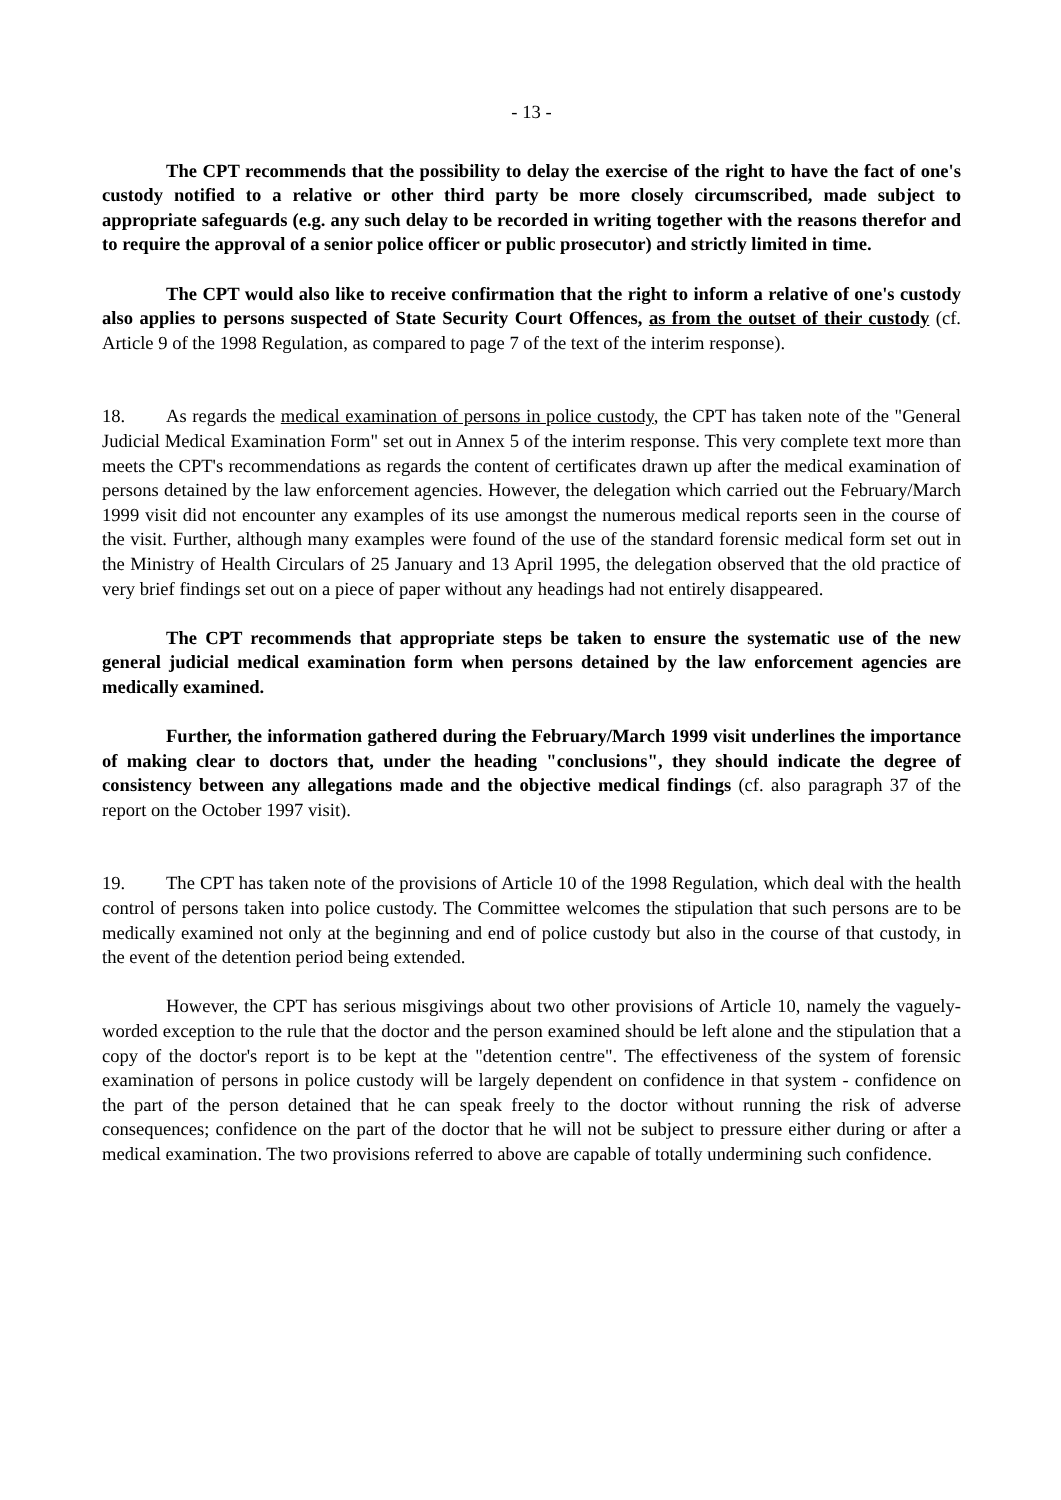- 13 -
The CPT recommends that the possibility to delay the exercise of the right to have the fact of one's custody notified to a relative or other third party be more closely circumscribed, made subject to appropriate safeguards (e.g. any such delay to be recorded in writing together with the reasons therefor and to require the approval of a senior police officer or public prosecutor) and strictly limited in time.
The CPT would also like to receive confirmation that the right to inform a relative of one's custody also applies to persons suspected of State Security Court Offences, as from the outset of their custody (cf. Article 9 of the 1998 Regulation, as compared to page 7 of the text of the interim response).
18. As regards the medical examination of persons in police custody, the CPT has taken note of the "General Judicial Medical Examination Form" set out in Annex 5 of the interim response. This very complete text more than meets the CPT's recommendations as regards the content of certificates drawn up after the medical examination of persons detained by the law enforcement agencies. However, the delegation which carried out the February/March 1999 visit did not encounter any examples of its use amongst the numerous medical reports seen in the course of the visit. Further, although many examples were found of the use of the standard forensic medical form set out in the Ministry of Health Circulars of 25 January and 13 April 1995, the delegation observed that the old practice of very brief findings set out on a piece of paper without any headings had not entirely disappeared.
The CPT recommends that appropriate steps be taken to ensure the systematic use of the new general judicial medical examination form when persons detained by the law enforcement agencies are medically examined.
Further, the information gathered during the February/March 1999 visit underlines the importance of making clear to doctors that, under the heading "conclusions", they should indicate the degree of consistency between any allegations made and the objective medical findings (cf. also paragraph 37 of the report on the October 1997 visit).
19. The CPT has taken note of the provisions of Article 10 of the 1998 Regulation, which deal with the health control of persons taken into police custody. The Committee welcomes the stipulation that such persons are to be medically examined not only at the beginning and end of police custody but also in the course of that custody, in the event of the detention period being extended.
However, the CPT has serious misgivings about two other provisions of Article 10, namely the vaguely-worded exception to the rule that the doctor and the person examined should be left alone and the stipulation that a copy of the doctor's report is to be kept at the "detention centre". The effectiveness of the system of forensic examination of persons in police custody will be largely dependent on confidence in that system - confidence on the part of the person detained that he can speak freely to the doctor without running the risk of adverse consequences; confidence on the part of the doctor that he will not be subject to pressure either during or after a medical examination. The two provisions referred to above are capable of totally undermining such confidence.